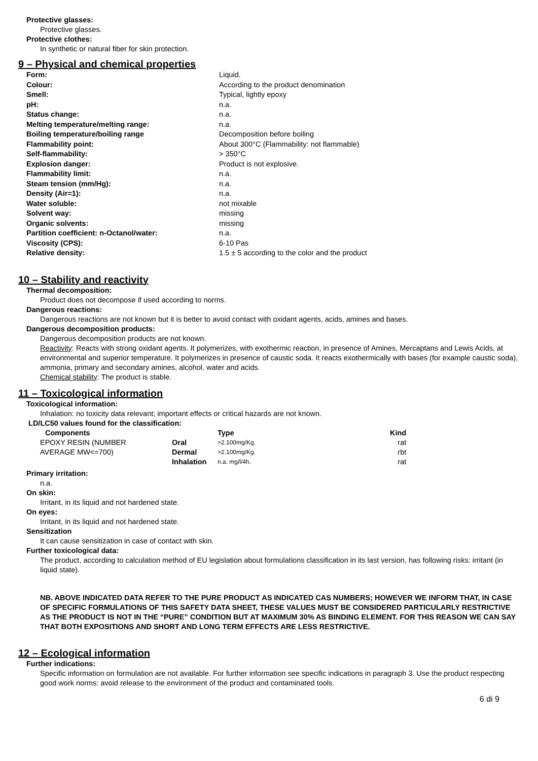Protective glasses:
Protective glasses.
Protective clothes:
In synthetic or natural fiber for skin protection.
9 – Physical and chemical properties
| Form: | Liquid. |
| Colour: | According to the product denomination |
| Smell: | Typical, lightly epoxy |
| pH: | n.a. |
| Status change: | n.a. |
| Melting temperature/melting range: | n.a. |
| Boiling temperature/boiling range | Decomposition before boiling |
| Flammability point: | About 300°C (Flammability: not flammable) |
| Self-flammability: | > 350°C |
| Explosion danger: | Product is not explosive. |
| Flammability limit: | n.a. |
| Steam tension (mm/Hg): | n.a. |
| Density (Air=1): | n.a. |
| Water soluble: | not mixable |
| Solvent way: | missing |
| Organic solvents: | missing |
| Partition coefficient: n-Octanol/water: | n.a. |
| Viscosity (CPS): | 6-10 Pas |
| Relative density: | 1.5 ± 5 according to the color and the product |
10 – Stability and reactivity
Thermal decomposition:
Product does not decompose if used according to norms.
Dangerous reactions:
Dangerous reactions are not known but it is better to avoid contact with oxidant agents, acids, amines and bases.
Dangerous decomposition products:
Dangerous decomposition products are not known.
Reactivity: Reacts with strong oxidant agents. It polymerizes, with exothermic reaction, in presence of Amines, Mercaptans and Lewis Acids, at environmental and superior temperature. It polymerizes in presence of caustic soda. It reacts exothermically with bases (for example caustic soda), ammonia, primary and secondary amines, alcohol, water and acids.
Chemical stability: The product is stable.
11 – Toxicological information
Toxicological information:
Inhalation: no toxicity data relevant; important effects or critical hazards are not known.
LD/LC50 values found for the classification:
| Components | | Type | Kind |
| --- | --- | --- | --- |
| EPOXY RESIN (NUMBER | Oral | >2.100mg/Kg. | rat |
| AVERAGE MW<=700) | Dermal | >2.100mg/Kg. | rbt |
| | Inhalation | n.a. mg/l/4h. | rat |
Primary irritation:
n.a.
On skin:
Irritant, in its liquid and not hardened state.
On eyes:
Irritant, in its liquid and not hardened state.
Sensitization
It can cause sensitization in case of contact with skin.
Further toxicological data:
The product, according to calculation method of EU legislation about formulations classification in its last version, has following risks: irritant (in liquid state).
NB. ABOVE INDICATED DATA REFER TO THE PURE PRODUCT AS INDICATED CAS NUMBERS; HOWEVER WE INFORM THAT, IN CASE OF SPECIFIC FORMULATIONS OF THIS SAFETY DATA SHEET, THESE VALUES MUST BE CONSIDERED PARTICULARLY RESTRICTIVE AS THE PRODUCT IS NOT IN THE “PURE” CONDITION BUT AT MAXIMUM 30% AS BINDING ELEMENT. FOR THIS REASON WE CAN SAY THAT BOTH EXPOSITIONS AND SHORT AND LONG TERM EFFECTS ARE LESS RESTRICTIVE.
12 – Ecological information
Further indications:
Specific information on formulation are not available. For further information see specific indications in paragraph 3. Use the product respecting good work norms: avoid release to the environment of the product and contaminated tools.
6 di 9